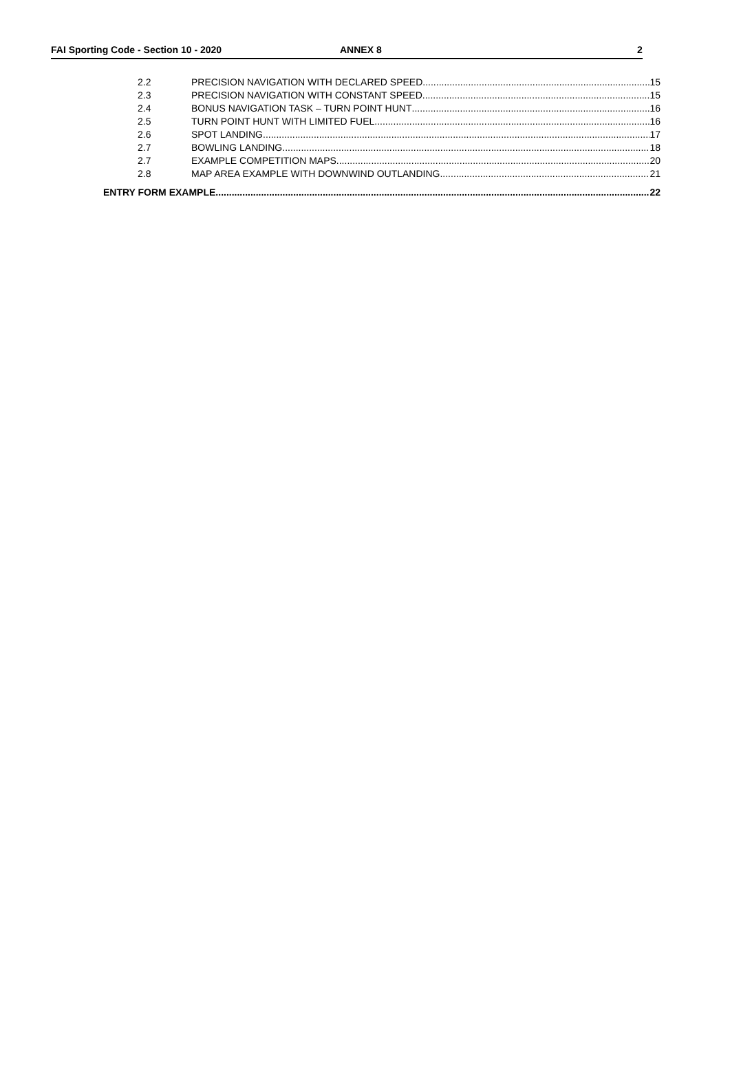FAI Sporting Code - Section 10 - 2020 ANNEX 8 2
2.2 PRECISION NAVIGATION WITH DECLARED SPEED 15
2.3 PRECISION NAVIGATION WITH CONSTANT SPEED 15
2.4 BONUS NAVIGATION TASK – TURN POINT HUNT 16
2.5 TURN POINT HUNT WITH LIMITED FUEL 16
2.6 SPOT LANDING 17
2.7 BOWLING LANDING 18
2.7 EXAMPLE COMPETITION MAPS 20
2.8 MAP AREA EXAMPLE WITH DOWNWIND OUTLANDING 21
ENTRY FORM EXAMPLE 22